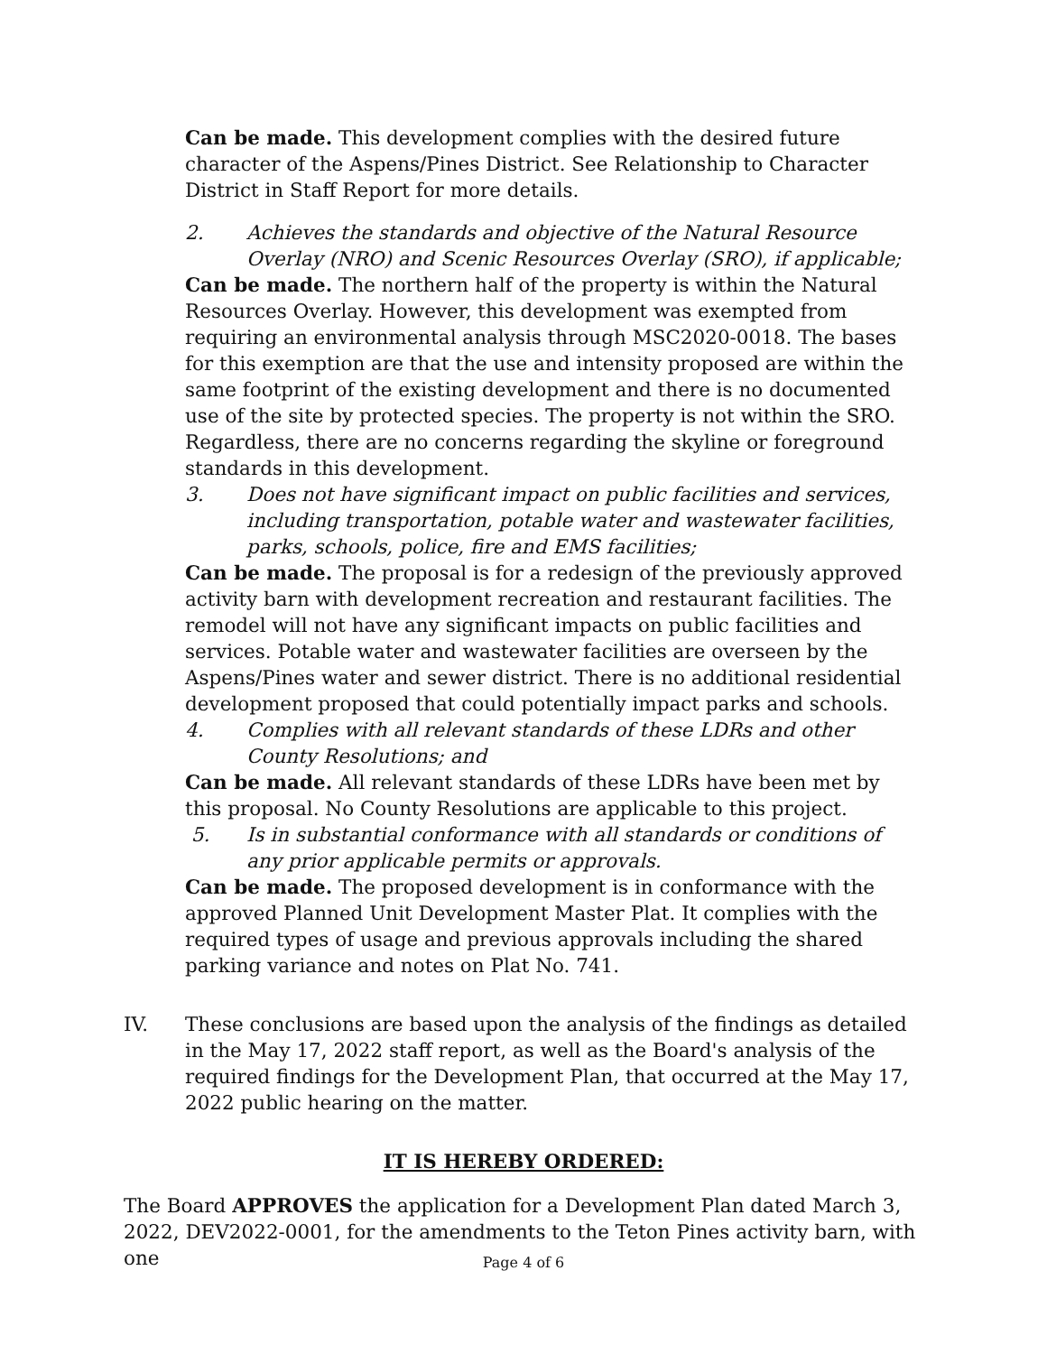Can be made. This development complies with the desired future character of the Aspens/Pines District. See Relationship to Character District in Staff Report for more details.
2. Achieves the standards and objective of the Natural Resource Overlay (NRO) and Scenic Resources Overlay (SRO), if applicable;
Can be made. The northern half of the property is within the Natural Resources Overlay. However, this development was exempted from requiring an environmental analysis through MSC2020-0018. The bases for this exemption are that the use and intensity proposed are within the same footprint of the existing development and there is no documented use of the site by protected species. The property is not within the SRO. Regardless, there are no concerns regarding the skyline or foreground standards in this development.
3. Does not have significant impact on public facilities and services, including transportation, potable water and wastewater facilities, parks, schools, police, fire and EMS facilities;
Can be made. The proposal is for a redesign of the previously approved activity barn with development recreation and restaurant facilities. The remodel will not have any significant impacts on public facilities and services. Potable water and wastewater facilities are overseen by the Aspens/Pines water and sewer district. There is no additional residential development proposed that could potentially impact parks and schools.
4. Complies with all relevant standards of these LDRs and other County Resolutions; and
Can be made. All relevant standards of these LDRs have been met by this proposal. No County Resolutions are applicable to this project.
5. Is in substantial conformance with all standards or conditions of any prior applicable permits or approvals.
Can be made. The proposed development is in conformance with the approved Planned Unit Development Master Plat. It complies with the required types of usage and previous approvals including the shared parking variance and notes on Plat No. 741.
IV. These conclusions are based upon the analysis of the findings as detailed in the May 17, 2022 staff report, as well as the Board's analysis of the required findings for the Development Plan, that occurred at the May 17, 2022 public hearing on the matter.
IT IS HEREBY ORDERED:
The Board APPROVES the application for a Development Plan dated March 3, 2022, DEV2022-0001, for the amendments to the Teton Pines activity barn, with one
Page 4 of 6